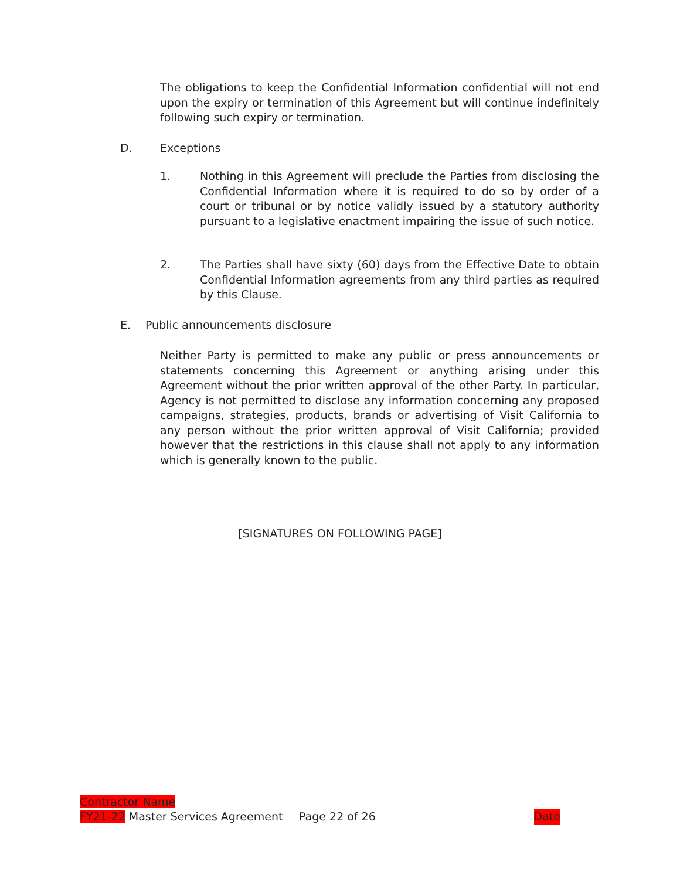The obligations to keep the Confidential Information confidential will not end upon the expiry or termination of this Agreement but will continue indefinitely following such expiry or termination.
D. Exceptions
1. Nothing in this Agreement will preclude the Parties from disclosing the Confidential Information where it is required to do so by order of a court or tribunal or by notice validly issued by a statutory authority pursuant to a legislative enactment impairing the issue of such notice.
2. The Parties shall have sixty (60) days from the Effective Date to obtain Confidential Information agreements from any third parties as required by this Clause.
E. Public announcements disclosure
Neither Party is permitted to make any public or press announcements or statements concerning this Agreement or anything arising under this Agreement without the prior written approval of the other Party. In particular, Agency is not permitted to disclose any information concerning any proposed campaigns, strategies, products, brands or advertising of Visit California to any person without the prior written approval of Visit California; provided however that the restrictions in this clause shall not apply to any information which is generally known to the public.
[SIGNATURES ON FOLLOWING PAGE]
Contractor Name
FY21-22 Master Services Agreement Page 22 of 26 Date